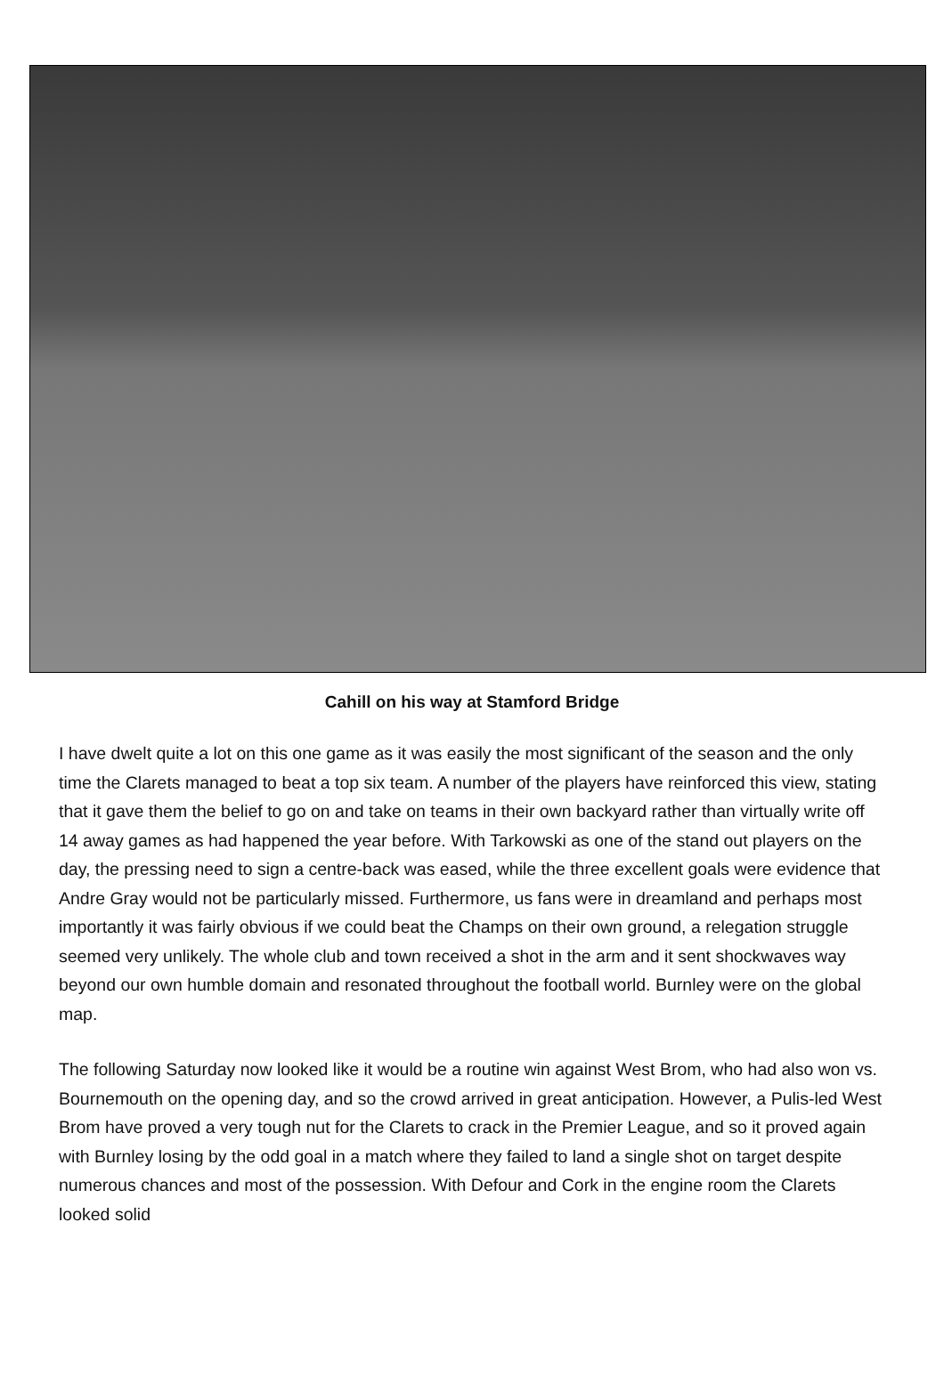Cahill on his way at Stamford Bridge
I have dwelt quite a lot on this one game as it was easily the most significant of the season and the only time the Clarets managed to beat a top six team. A number of the players have reinforced this view, stating that it gave them the belief to go on and take on teams in their own backyard rather than virtually write off 14 away games as had happened the year before. With Tarkowski as one of the stand out players on the day, the pressing need to sign a centre-back was eased, while the three excellent goals were evidence that Andre Gray would not be particularly missed. Furthermore, us fans were in dreamland and perhaps most importantly it was fairly obvious if we could beat the Champs on their own ground, a relegation struggle seemed very unlikely. The whole club and town received a shot in the arm and it sent shockwaves way beyond our own humble domain and resonated throughout the football world. Burnley were on the global map.
The following Saturday now looked like it would be a routine win against West Brom, who had also won vs. Bournemouth on the opening day, and so the crowd arrived in great anticipation. However, a Pulis-led West Brom have proved a very tough nut for the Clarets to crack in the Premier League, and so it proved again with Burnley losing by the odd goal in a match where they failed to land a single shot on target despite numerous chances and most of the possession. With Defour and Cork in the engine room the Clarets looked solid